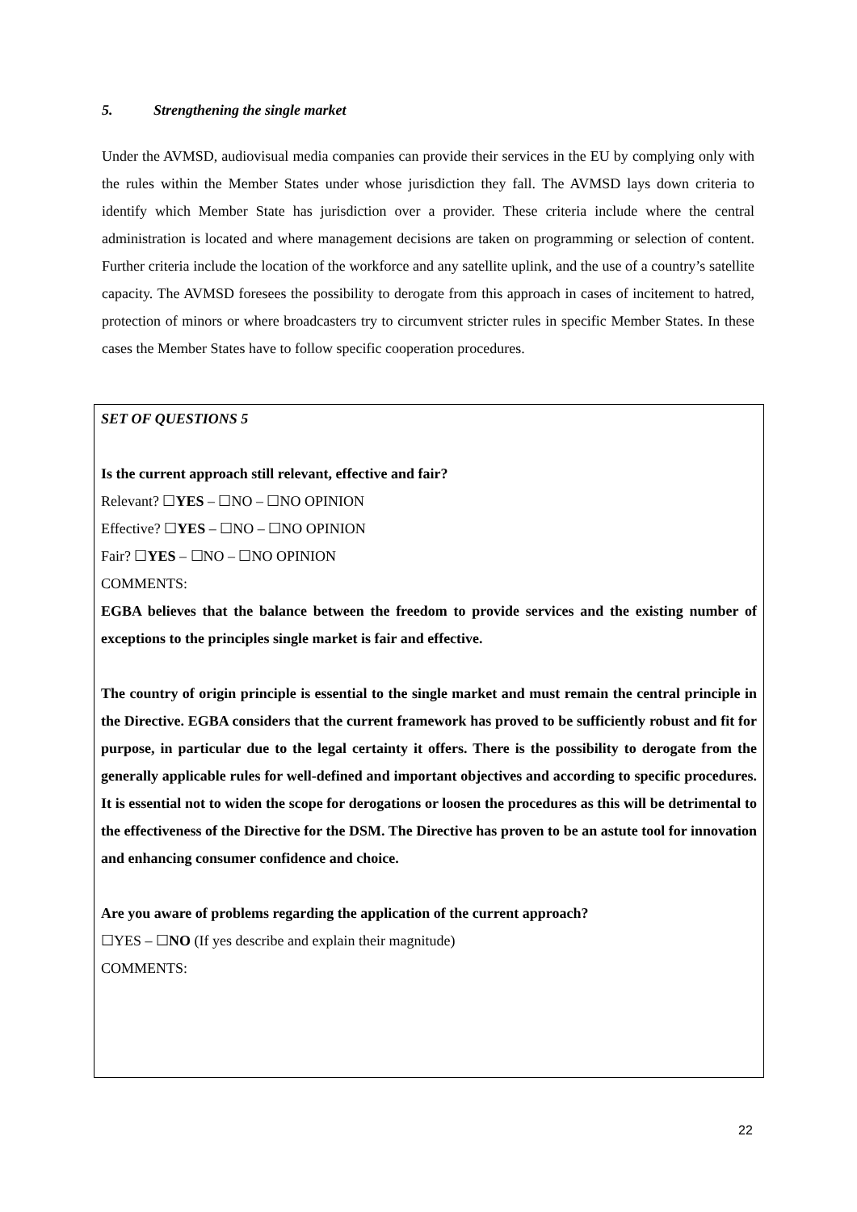5. Strengthening the single market
Under the AVMSD, audiovisual media companies can provide their services in the EU by complying only with the rules within the Member States under whose jurisdiction they fall. The AVMSD lays down criteria to identify which Member State has jurisdiction over a provider. These criteria include where the central administration is located and where management decisions are taken on programming or selection of content. Further criteria include the location of the workforce and any satellite uplink, and the use of a country’s satellite capacity. The AVMSD foresees the possibility to derogate from this approach in cases of incitement to hatred, protection of minors or where broadcasters try to circumvent stricter rules in specific Member States. In these cases the Member States have to follow specific cooperation procedures.
SET OF QUESTIONS 5
Is the current approach still relevant, effective and fair?
Relevant? ☐YES – ☐NO – ☐NO OPINION
Effective? ☐YES – ☐NO – ☐NO OPINION
Fair? ☐YES – ☐NO – ☐NO OPINION
COMMENTS:
EGBA believes that the balance between the freedom to provide services and the existing number of exceptions to the principles single market is fair and effective.
The country of origin principle is essential to the single market and must remain the central principle in the Directive. EGBA considers that the current framework has proved to be sufficiently robust and fit for purpose, in particular due to the legal certainty it offers. There is the possibility to derogate from the generally applicable rules for well-defined and important objectives and according to specific procedures. It is essential not to widen the scope for derogations or loosen the procedures as this will be detrimental to the effectiveness of the Directive for the DSM. The Directive has proven to be an astute tool for innovation and enhancing consumer confidence and choice.
Are you aware of problems regarding the application of the current approach?
☐YES – ☐NO (If yes describe and explain their magnitude)
COMMENTS:
22